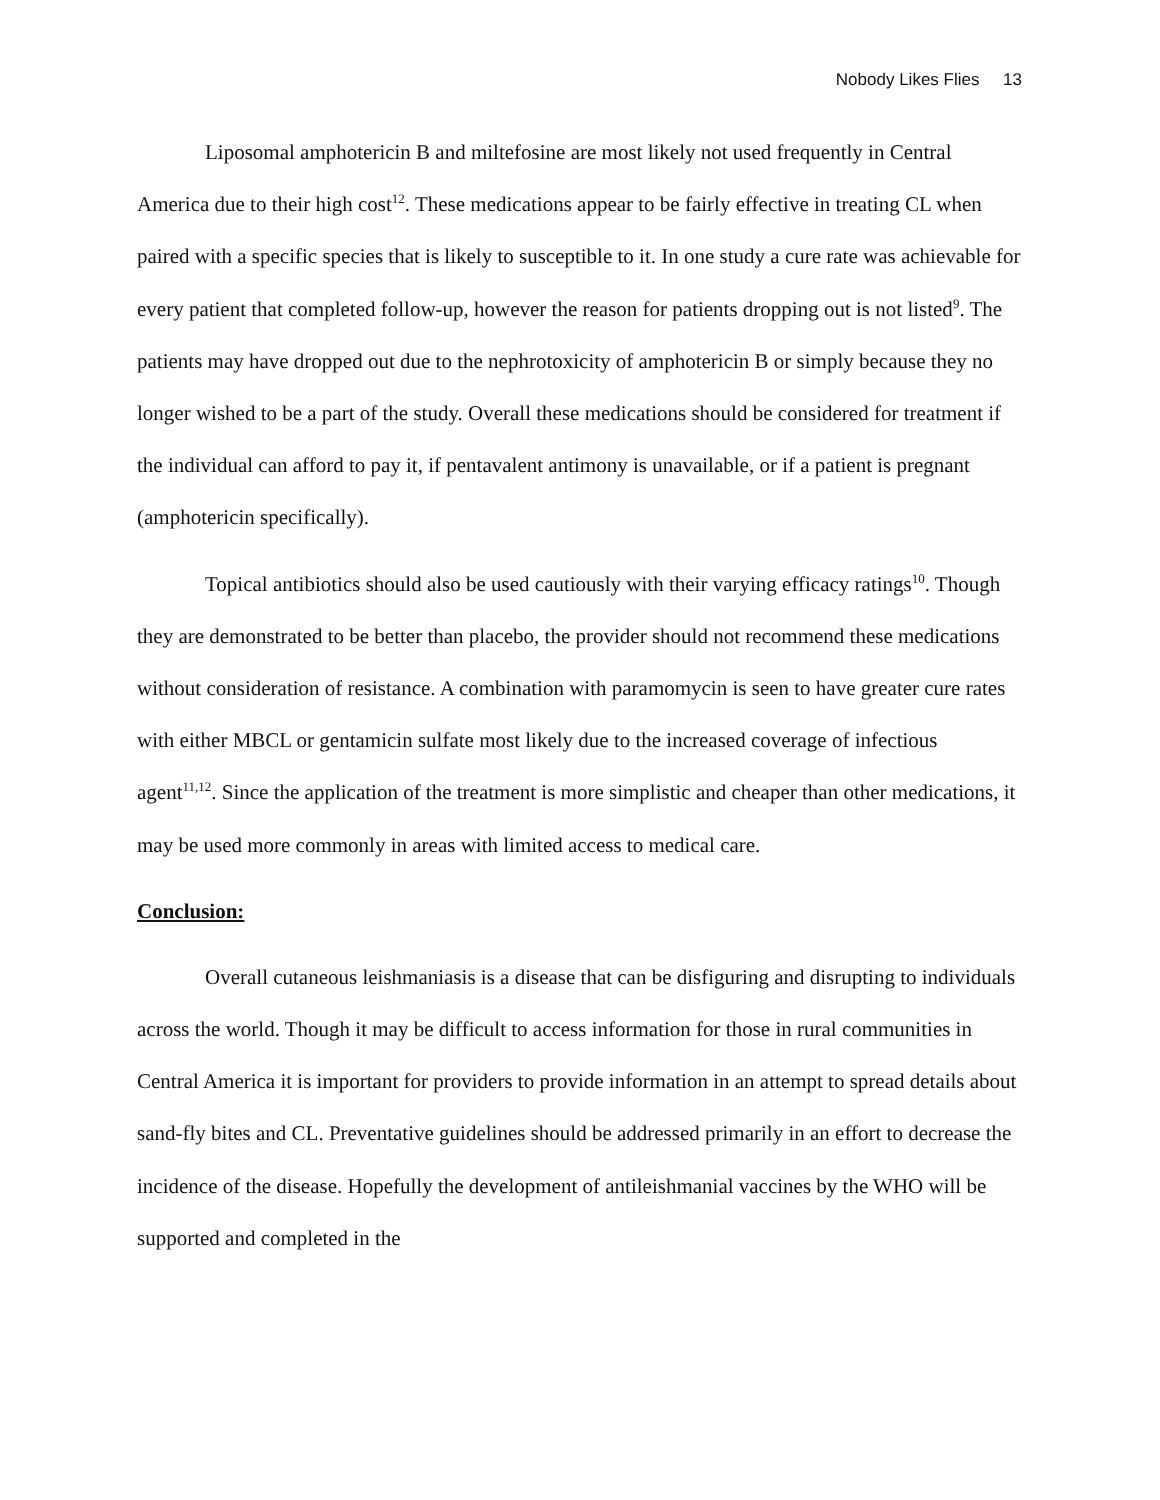Nobody Likes Flies 13
Liposomal amphotericin B and miltefosine are most likely not used frequently in Central America due to their high cost<sup>12</sup>. These medications appear to be fairly effective in treating CL when paired with a specific species that is likely to susceptible to it. In one study a cure rate was achievable for every patient that completed follow-up, however the reason for patients dropping out is not listed<sup>9</sup>. The patients may have dropped out due to the nephrotoxicity of amphotericin B or simply because they no longer wished to be a part of the study. Overall these medications should be considered for treatment if the individual can afford to pay it, if pentavalent antimony is unavailable, or if a patient is pregnant (amphotericin specifically).
Topical antibiotics should also be used cautiously with their varying efficacy ratings<sup>10</sup>. Though they are demonstrated to be better than placebo, the provider should not recommend these medications without consideration of resistance. A combination with paramomycin is seen to have greater cure rates with either MBCL or gentamicin sulfate most likely due to the increased coverage of infectious agent<sup>11,12</sup>. Since the application of the treatment is more simplistic and cheaper than other medications, it may be used more commonly in areas with limited access to medical care.
Conclusion:
Overall cutaneous leishmaniasis is a disease that can be disfiguring and disrupting to individuals across the world. Though it may be difficult to access information for those in rural communities in Central America it is important for providers to provide information in an attempt to spread details about sand-fly bites and CL. Preventative guidelines should be addressed primarily in an effort to decrease the incidence of the disease. Hopefully the development of antileishmanial vaccines by the WHO will be supported and completed in the